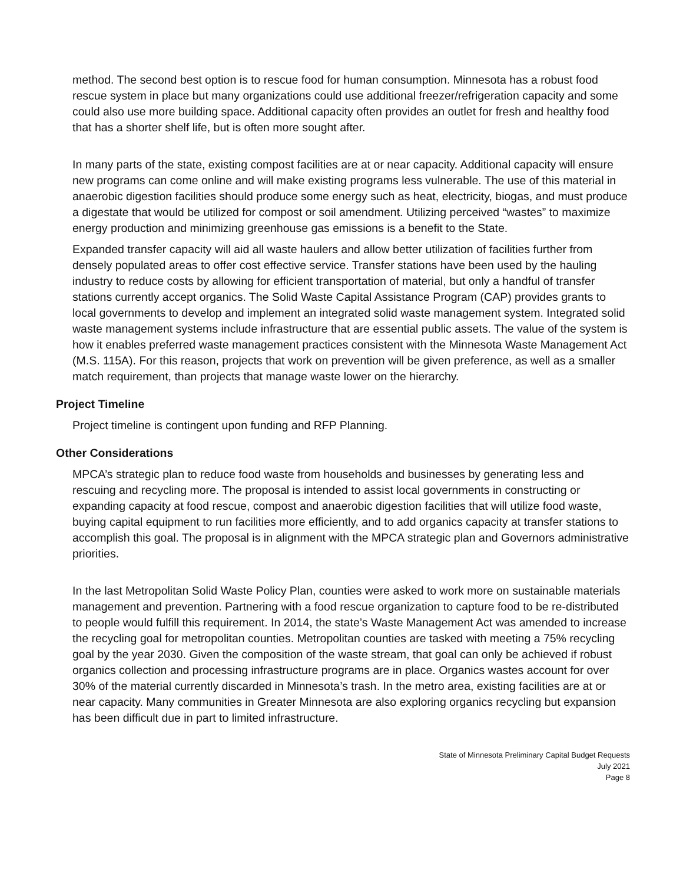method. The second best option is to rescue food for human consumption. Minnesota has a robust food rescue system in place but many organizations could use additional freezer/refrigeration capacity and some could also use more building space. Additional capacity often provides an outlet for fresh and healthy food that has a shorter shelf life, but is often more sought after.
In many parts of the state, existing compost facilities are at or near capacity. Additional capacity will ensure new programs can come online and will make existing programs less vulnerable. The use of this material in anaerobic digestion facilities should produce some energy such as heat, electricity, biogas, and must produce a digestate that would be utilized for compost or soil amendment. Utilizing perceived “wastes” to maximize energy production and minimizing greenhouse gas emissions is a benefit to the State.
Expanded transfer capacity will aid all waste haulers and allow better utilization of facilities further from densely populated areas to offer cost effective service. Transfer stations have been used by the hauling industry to reduce costs by allowing for efficient transportation of material, but only a handful of transfer stations currently accept organics. The Solid Waste Capital Assistance Program (CAP) provides grants to local governments to develop and implement an integrated solid waste management system. Integrated solid waste management systems include infrastructure that are essential public assets. The value of the system is how it enables preferred waste management practices consistent with the Minnesota Waste Management Act (M.S. 115A). For this reason, projects that work on prevention will be given preference, as well as a smaller match requirement, than projects that manage waste lower on the hierarchy.
Project Timeline
Project timeline is contingent upon funding and RFP Planning.
Other Considerations
MPCA’s strategic plan to reduce food waste from households and businesses by generating less and rescuing and recycling more. The proposal is intended to assist local governments in constructing or expanding capacity at food rescue, compost and anaerobic digestion facilities that will utilize food waste, buying capital equipment to run facilities more efficiently, and to add organics capacity at transfer stations to accomplish this goal. The proposal is in alignment with the MPCA strategic plan and Governors administrative priorities.
In the last Metropolitan Solid Waste Policy Plan, counties were asked to work more on sustainable materials management and prevention. Partnering with a food rescue organization to capture food to be re-distributed to people would fulfill this requirement. In 2014, the state’s Waste Management Act was amended to increase the recycling goal for metropolitan counties. Metropolitan counties are tasked with meeting a 75% recycling goal by the year 2030. Given the composition of the waste stream, that goal can only be achieved if robust organics collection and processing infrastructure programs are in place. Organics wastes account for over 30% of the material currently discarded in Minnesota’s trash. In the metro area, existing facilities are at or near capacity. Many communities in Greater Minnesota are also exploring organics recycling but expansion has been difficult due in part to limited infrastructure.
State of Minnesota Preliminary Capital Budget Requests
July 2021
Page 8